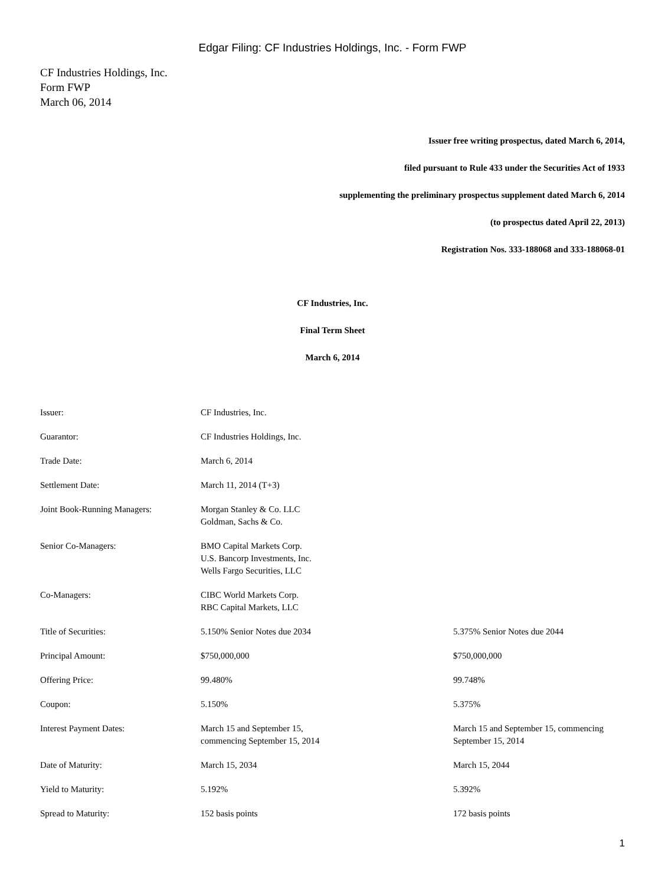Edgar Filing: CF Industries Holdings, Inc. - Form FWP
CF Industries Holdings, Inc.
Form FWP
March 06, 2014
Issuer free writing prospectus, dated March 6, 2014,
filed pursuant to Rule 433 under the Securities Act of 1933
supplementing the preliminary prospectus supplement dated March 6, 2014
(to prospectus dated April 22, 2013)
Registration Nos. 333-188068 and 333-188068-01
CF Industries, Inc.
Final Term Sheet
March 6, 2014
| Issuer: | CF Industries, Inc. | |
| Guarantor: | CF Industries Holdings, Inc. | |
| Trade Date: | March 6, 2014 | |
| Settlement Date: | March 11, 2014 (T+3) | |
| Joint Book-Running Managers: | Morgan Stanley & Co. LLC Goldman, Sachs & Co. | |
| Senior Co-Managers: | BMO Capital Markets Corp. U.S. Bancorp Investments, Inc. Wells Fargo Securities, LLC | |
| Co-Managers: | CIBC World Markets Corp. RBC Capital Markets, LLC | |
| Title of Securities: | 5.150% Senior Notes due 2034 | 5.375% Senior Notes due 2044 |
| Principal Amount: | $750,000,000 | $750,000,000 |
| Offering Price: | 99.480% | 99.748% |
| Coupon: | 5.150% | 5.375% |
| Interest Payment Dates: | March 15 and September 15, commencing September 15, 2014 | March 15 and September 15, commencing September 15, 2014 |
| Date of Maturity: | March 15, 2034 | March 15, 2044 |
| Yield to Maturity: | 5.192% | 5.392% |
| Spread to Maturity: | 152 basis points | 172 basis points |
1